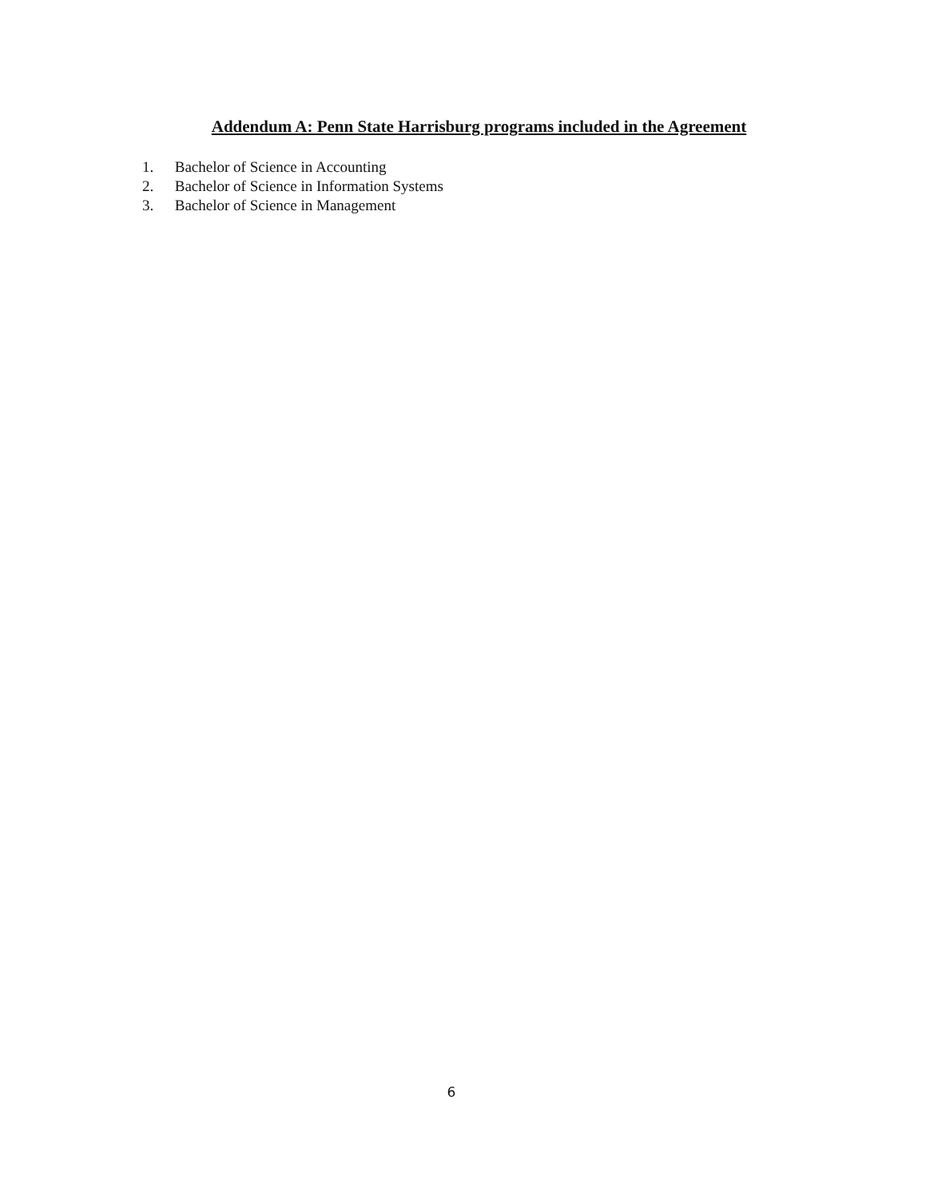Addendum A: Penn State Harrisburg programs included in the Agreement
1. Bachelor of Science in Accounting
2. Bachelor of Science in Information Systems
3. Bachelor of Science in Management
6